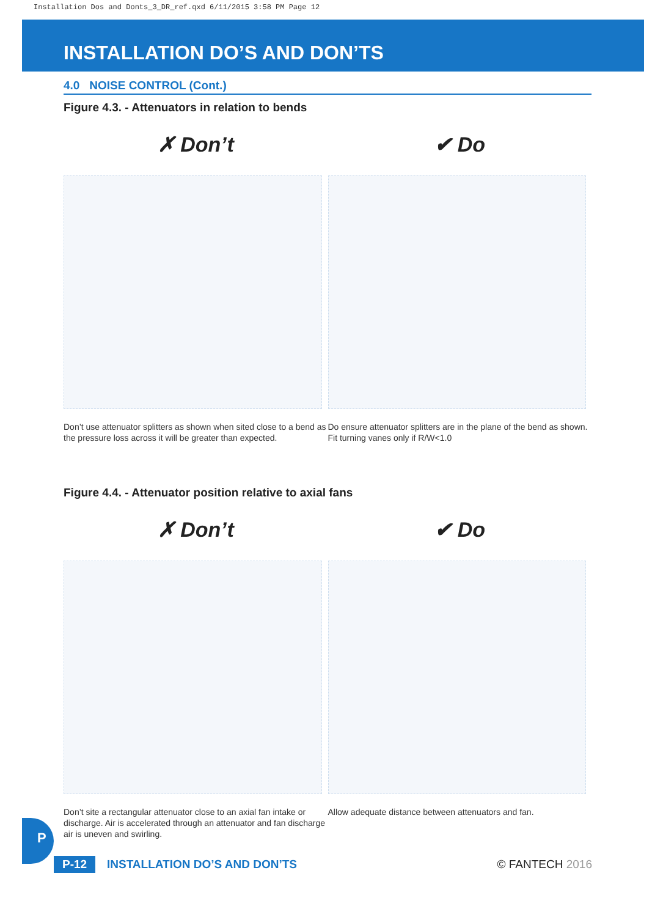Installation Dos and Donts_3_DR_ref.qxd 6/11/2015 3:58 PM Page 12
INSTALLATION DO’S AND DON’TS
4.0 NOISE CONTROL (Cont.)
Figure 4.3. - Attenuators in relation to bends
✗ Don’t
Don’t use attenuator splitters as shown when sited close to a bend as the pressure loss across it will be greater than expected.
✔ Do
Do ensure attenuator splitters are in the plane of the bend as shown. Fit turning vanes only if R/W<1.0
Figure 4.4. - Attenuator position relative to axial fans
✗ Don’t
Don’t site a rectangular attenuator close to an axial fan intake or discharge. Air is accelerated through an attenuator and fan discharge air is uneven and swirling.
✔ Do
Allow adequate distance between attenuators and fan.
P
P-12 INSTALLATION DO’S AND DON’TS © FANTECH 2016